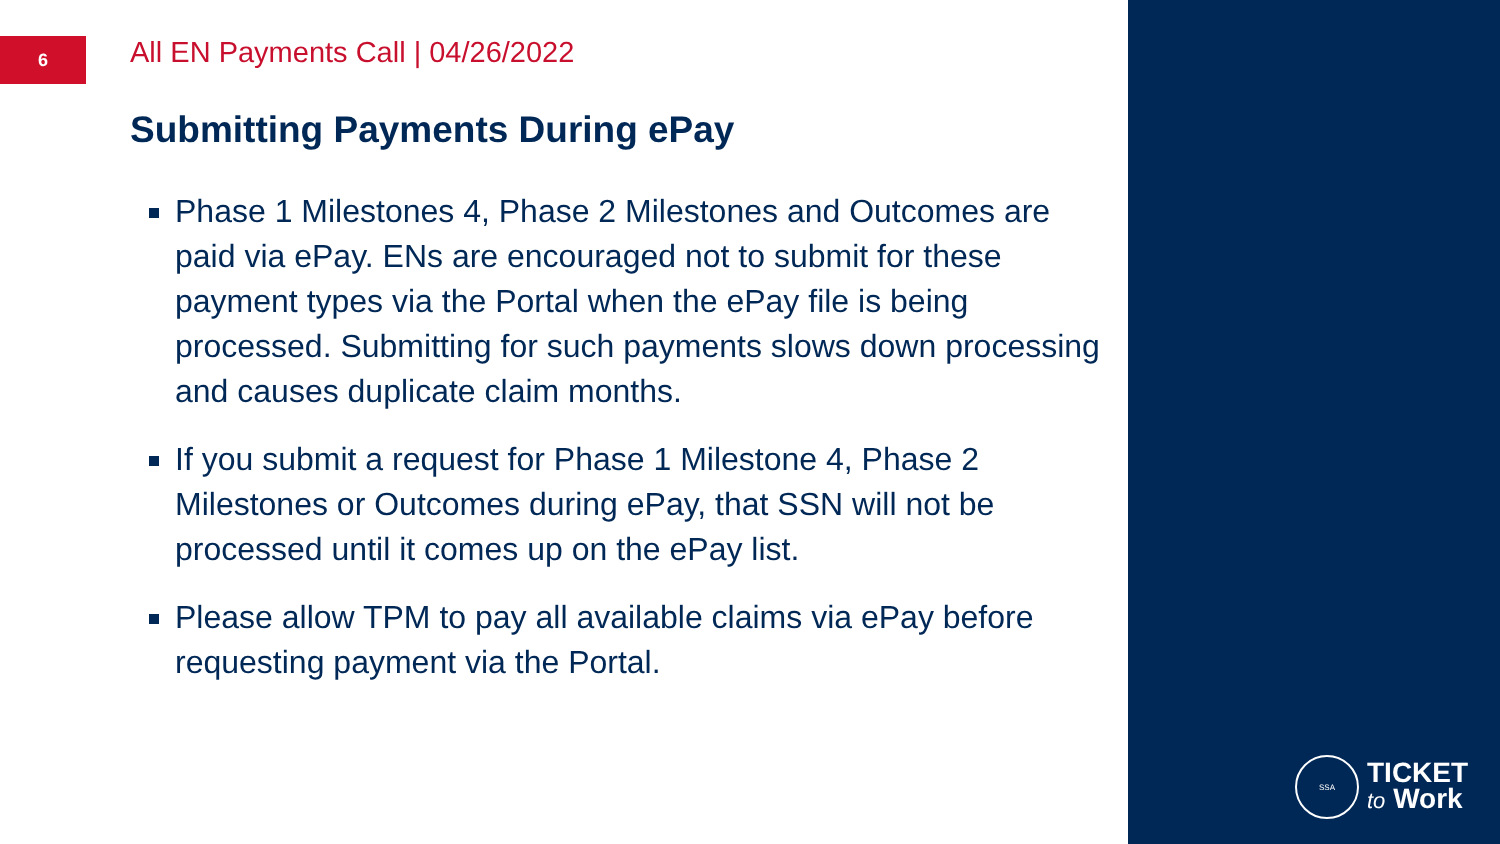6
All EN Payments Call | 04/26/2022
Submitting Payments During ePay
Phase 1 Milestones 4, Phase 2 Milestones and Outcomes are paid via ePay. ENs are encouraged not to submit for these payment types via the Portal when the ePay file is being processed. Submitting for such payments slows down processing and causes duplicate claim months.
If you submit a request for Phase 1 Milestone 4, Phase 2 Milestones or Outcomes during ePay, that SSN will not be processed until it comes up on the ePay list.
Please allow TPM to pay all available claims via ePay before requesting payment via the Portal.
SSA
TICKET
to Work